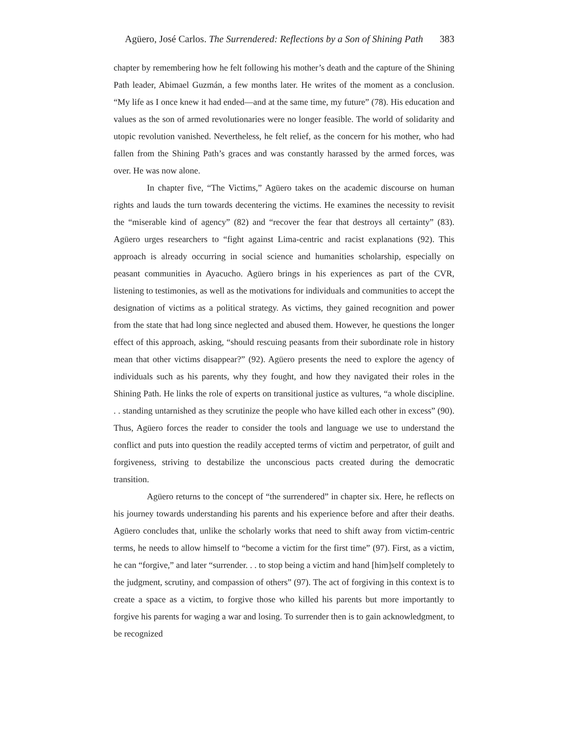Agüero, José Carlos. The Surrendered: Reflections by a Son of Shining Path 383
chapter by remembering how he felt following his mother’s death and the capture of the Shining Path leader, Abimael Guzmán, a few months later. He writes of the moment as a conclusion. “My life as I once knew it had ended—and at the same time, my future” (78). His education and values as the son of armed revolutionaries were no longer feasible. The world of solidarity and utopic revolution vanished. Nevertheless, he felt relief, as the concern for his mother, who had fallen from the Shining Path’s graces and was constantly harassed by the armed forces, was over. He was now alone.
In chapter five, “The Victims,” Agüero takes on the academic discourse on human rights and lauds the turn towards decentering the victims. He examines the necessity to revisit the “miserable kind of agency” (82) and “recover the fear that destroys all certainty” (83). Agüero urges researchers to “fight against Lima-centric and racist explanations (92). This approach is already occurring in social science and humanities scholarship, especially on peasant communities in Ayacucho. Agüero brings in his experiences as part of the CVR, listening to testimonies, as well as the motivations for individuals and communities to accept the designation of victims as a political strategy. As victims, they gained recognition and power from the state that had long since neglected and abused them. However, he questions the longer effect of this approach, asking, “should rescuing peasants from their subordinate role in history mean that other victims disappear?” (92). Agüero presents the need to explore the agency of individuals such as his parents, why they fought, and how they navigated their roles in the Shining Path. He links the role of experts on transitional justice as vultures, “a whole discipline. . . standing untarnished as they scrutinize the people who have killed each other in excess” (90). Thus, Agüero forces the reader to consider the tools and language we use to understand the conflict and puts into question the readily accepted terms of victim and perpetrator, of guilt and forgiveness, striving to destabilize the unconscious pacts created during the democratic transition.
Agüero returns to the concept of “the surrendered” in chapter six. Here, he reflects on his journey towards understanding his parents and his experience before and after their deaths. Agüero concludes that, unlike the scholarly works that need to shift away from victim-centric terms, he needs to allow himself to “become a victim for the first time” (97). First, as a victim, he can “forgive,” and later “surrender. . . to stop being a victim and hand [him]self completely to the judgment, scrutiny, and compassion of others” (97). The act of forgiving in this context is to create a space as a victim, to forgive those who killed his parents but more importantly to forgive his parents for waging a war and losing. To surrender then is to gain acknowledgment, to be recognized